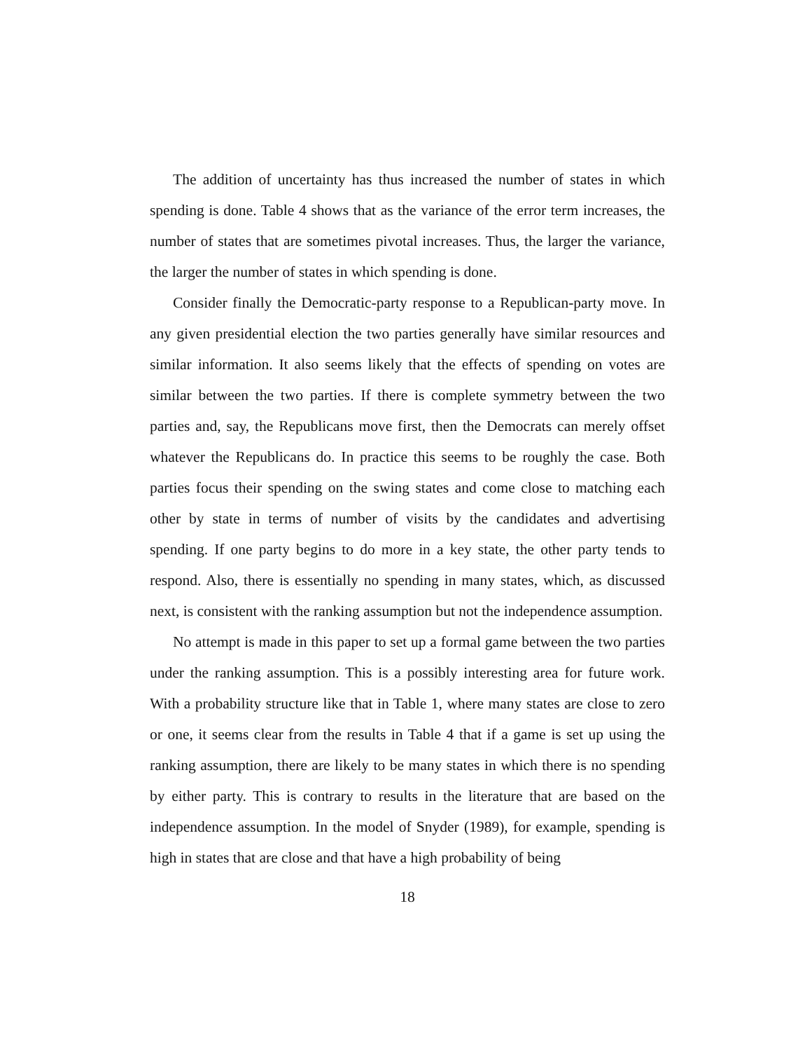The addition of uncertainty has thus increased the number of states in which spending is done. Table 4 shows that as the variance of the error term increases, the number of states that are sometimes pivotal increases. Thus, the larger the variance, the larger the number of states in which spending is done.
Consider finally the Democratic-party response to a Republican-party move. In any given presidential election the two parties generally have similar resources and similar information. It also seems likely that the effects of spending on votes are similar between the two parties. If there is complete symmetry between the two parties and, say, the Republicans move first, then the Democrats can merely offset whatever the Republicans do. In practice this seems to be roughly the case. Both parties focus their spending on the swing states and come close to matching each other by state in terms of number of visits by the candidates and advertising spending. If one party begins to do more in a key state, the other party tends to respond. Also, there is essentially no spending in many states, which, as discussed next, is consistent with the ranking assumption but not the independence assumption.
No attempt is made in this paper to set up a formal game between the two parties under the ranking assumption. This is a possibly interesting area for future work. With a probability structure like that in Table 1, where many states are close to zero or one, it seems clear from the results in Table 4 that if a game is set up using the ranking assumption, there are likely to be many states in which there is no spending by either party. This is contrary to results in the literature that are based on the independence assumption. In the model of Snyder (1989), for example, spending is high in states that are close and that have a high probability of being
18